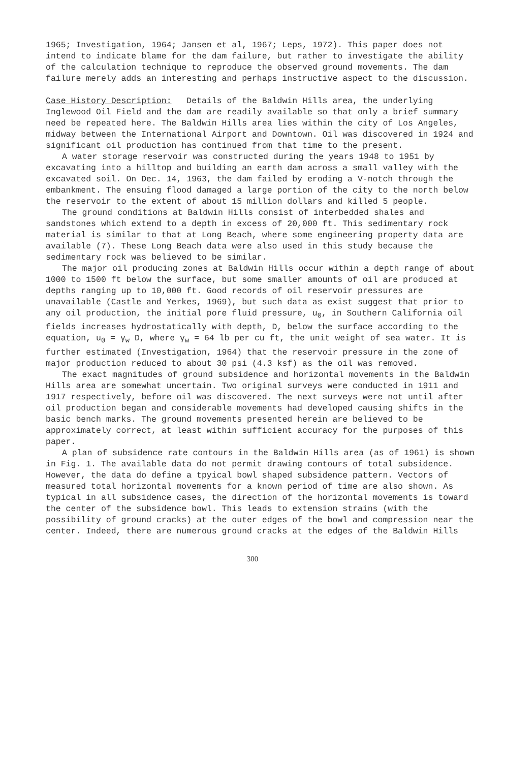1965; Investigation, 1964; Jansen et al, 1967; Leps, 1972). This paper does not intend to indicate blame for the dam failure, but rather to investigate the ability of the calculation technique to reproduce the observed ground movements. The dam failure merely adds an interesting and perhaps instructive aspect to the discussion.
Case History Description: Details of the Baldwin Hills area, the underlying Inglewood Oil Field and the dam are readily available so that only a brief summary need be repeated here. The Baldwin Hills area lies within the city of Los Angeles, midway between the International Airport and Downtown. Oil was discovered in 1924 and significant oil production has continued from that time to the present.
A water storage reservoir was constructed during the years 1948 to 1951 by excavating into a hilltop and building an earth dam across a small valley with the excavated soil. On Dec. 14, 1963, the dam failed by eroding a V-notch through the embankment. The ensuing flood damaged a large portion of the city to the north below the reservoir to the extent of about 15 million dollars and killed 5 people.
The ground conditions at Baldwin Hills consist of interbedded shales and sandstones which extend to a depth in excess of 20,000 ft. This sedimentary rock material is similar to that at Long Beach, where some engineering property data are available (7). These Long Beach data were also used in this study because the sedimentary rock was believed to be similar.
The major oil producing zones at Baldwin Hills occur within a depth range of about 1000 to 1500 ft below the surface, but some smaller amounts of oil are produced at depths ranging up to 10,000 ft. Good records of oil reservoir pressures are unavailable (Castle and Yerkes, 1969), but such data as exist suggest that prior to any oil production, the initial pore fluid pressure, u<sub>0</sub>, in Southern California oil fields increases hydrostatically with depth, D, below the surface according to the equation, u<sub>0</sub> = γ<sub>w</sub> D, where γ<sub>w</sub> = 64 lb per cu ft, the unit weight of sea water. It is further estimated (Investigation, 1964) that the reservoir pressure in the zone of major production reduced to about 30 psi (4.3 ksf) as the oil was removed.
The exact magnitudes of ground subsidence and horizontal movements in the Baldwin Hills area are somewhat uncertain. Two original surveys were conducted in 1911 and 1917 respectively, before oil was discovered. The next surveys were not until after oil production began and considerable movements had developed causing shifts in the basic bench marks. The ground movements presented herein are believed to be approximately correct, at least within sufficient accuracy for the purposes of this paper.
A plan of subsidence rate contours in the Baldwin Hills area (as of 1961) is shown in Fig. 1. The available data do not permit drawing contours of total subsidence. However, the data do define a tpyical bowl shaped subsidence pattern. Vectors of measured total horizontal movements for a known period of time are also shown. As typical in all subsidence cases, the direction of the horizontal movements is toward the center of the subsidence bowl. This leads to extension strains (with the possibility of ground cracks) at the outer edges of the bowl and compression near the center. Indeed, there are numerous ground cracks at the edges of the Baldwin Hills
300